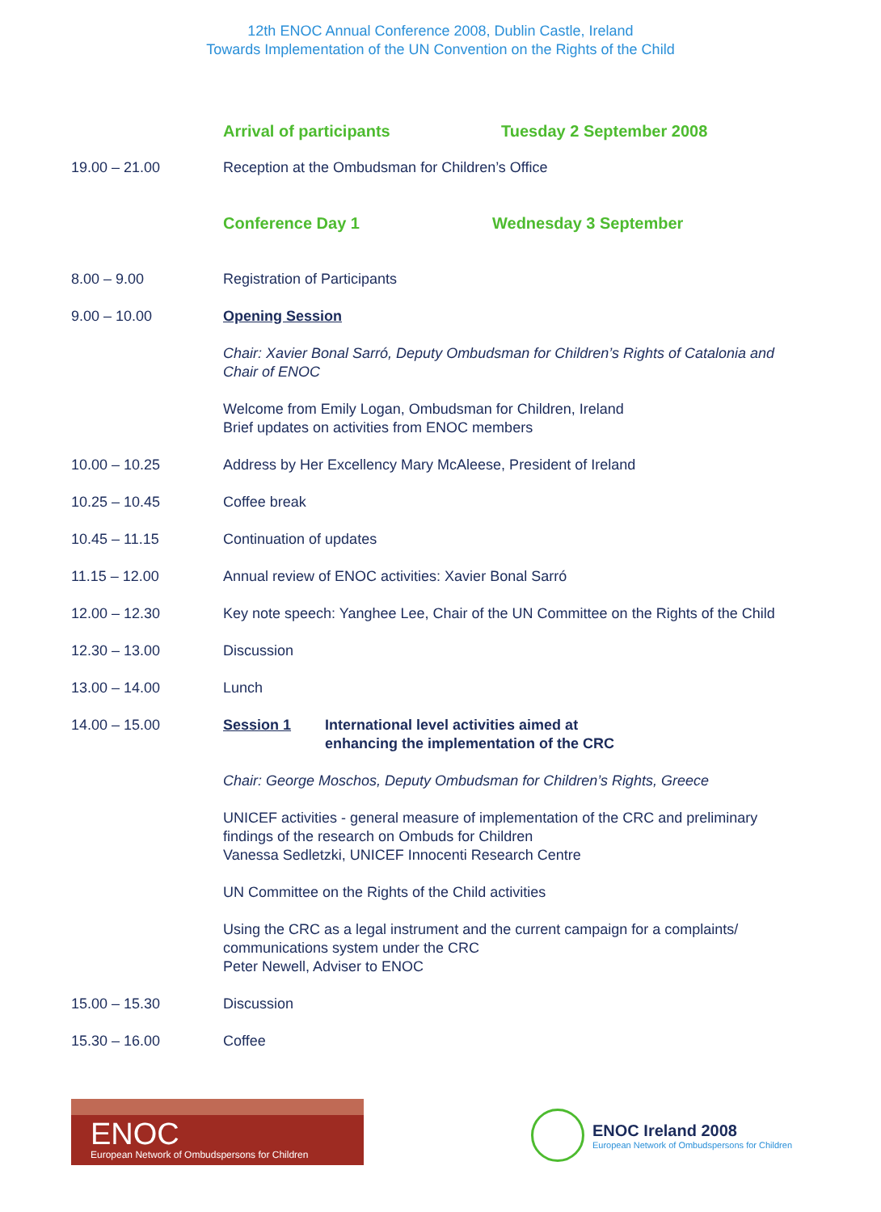12th ENOC Annual Conference 2008, Dublin Castle, Ireland
Towards Implementation of the UN Convention on the Rights of the Child
Arrival of participants Tuesday 2 September 2008
19.00 – 21.00 Reception at the Ombudsman for Children’s Office
Conference Day 1 Wednesday 3 September
8.00 – 9.00 Registration of Participants
9.00 – 10.00 Opening Session
Chair: Xavier Bonal Sarró, Deputy Ombudsman for Children’s Rights of Catalonia and Chair of ENOC
Welcome from Emily Logan, Ombudsman for Children, Ireland
Brief updates on activities from ENOC members
10.00 – 10.25 Address by Her Excellency Mary McAleese, President of Ireland
10.25 – 10.45 Coffee break
10.45 – 11.15 Continuation of updates
11.15 – 12.00 Annual review of ENOC activities: Xavier Bonal Sarró
12.00 – 12.30 Key note speech: Yanghee Lee, Chair of the UN Committee on the Rights of the Child
12.30 – 13.00 Discussion
13.00 – 14.00 Lunch
14.00 – 15.00 Session 1 International level activities aimed at
enhancing the implementation of the CRC
Chair: George Moschos, Deputy Ombudsman for Children’s Rights, Greece
UNICEF activities - general measure of implementation of the CRC and preliminary findings of the research on Ombuds for Children
Vanessa Sedletzki, UNICEF Innocenti Research Centre
UN Committee on the Rights of the Child activities
Using the CRC as a legal instrument and the current campaign for a complaints/ communications system under the CRC
Peter Newell, Adviser to ENOC
15.00 – 15.30 Discussion
15.30 – 16.00 Coffee
ENOC
European Network of Ombudspersons for Children
ENOC Ireland 2008
European Network of Ombudspersons for Children